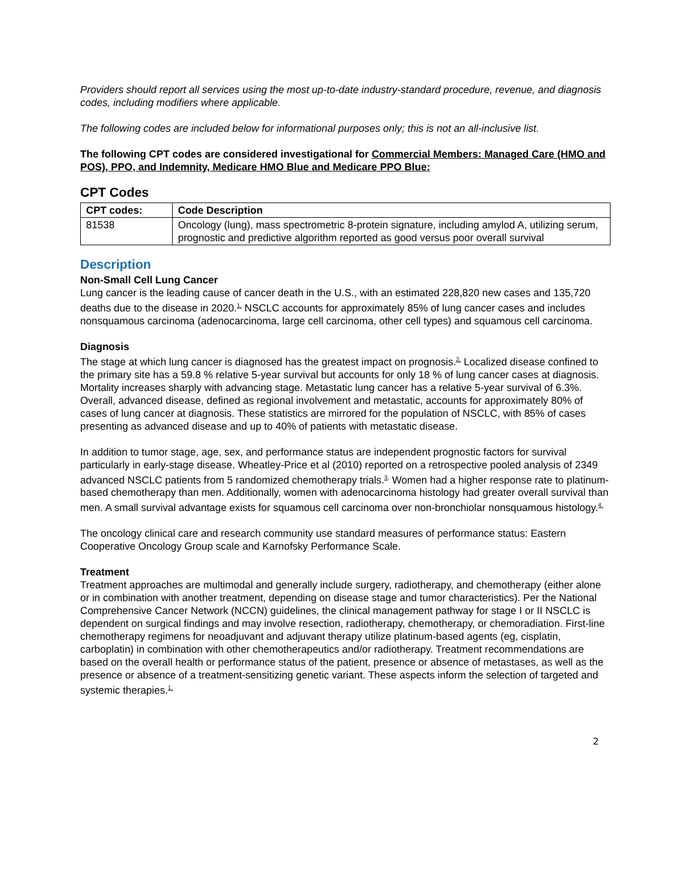Providers should report all services using the most up-to-date industry-standard procedure, revenue, and diagnosis codes, including modifiers where applicable.
The following codes are included below for informational purposes only; this is not an all-inclusive list.
The following CPT codes are considered investigational for Commercial Members: Managed Care (HMO and POS), PPO, and Indemnity, Medicare HMO Blue and Medicare PPO Blue:
CPT Codes
| CPT codes: | Code Description |
| --- | --- |
| 81538 | Oncology (lung), mass spectrometric 8-protein signature, including amylod A, utilizing serum, prognostic and predictive algorithm reported as good versus poor overall survival |
Description
Non-Small Cell Lung Cancer
Lung cancer is the leading cause of cancer death in the U.S., with an estimated 228,820 new cases and 135,720 deaths due to the disease in 2020.<sup>1,</sup> NSCLC accounts for approximately 85% of lung cancer cases and includes nonsquamous carcinoma (adenocarcinoma, large cell carcinoma, other cell types) and squamous cell carcinoma.
Diagnosis
The stage at which lung cancer is diagnosed has the greatest impact on prognosis.<sup>2,</sup> Localized disease confined to the primary site has a 59.8 % relative 5-year survival but accounts for only 18 % of lung cancer cases at diagnosis. Mortality increases sharply with advancing stage. Metastatic lung cancer has a relative 5-year survival of 6.3%. Overall, advanced disease, defined as regional involvement and metastatic, accounts for approximately 80% of cases of lung cancer at diagnosis. These statistics are mirrored for the population of NSCLC, with 85% of cases presenting as advanced disease and up to 40% of patients with metastatic disease.
In addition to tumor stage, age, sex, and performance status are independent prognostic factors for survival particularly in early-stage disease. Wheatley-Price et al (2010) reported on a retrospective pooled analysis of 2349 advanced NSCLC patients from 5 randomized chemotherapy trials.<sup>3,</sup> Women had a higher response rate to platinum-based chemotherapy than men. Additionally, women with adenocarcinoma histology had greater overall survival than men. A small survival advantage exists for squamous cell carcinoma over non-bronchiolar nonsquamous histology.<sup>4,</sup>
The oncology clinical care and research community use standard measures of performance status: Eastern Cooperative Oncology Group scale and Karnofsky Performance Scale.
Treatment
Treatment approaches are multimodal and generally include surgery, radiotherapy, and chemotherapy (either alone or in combination with another treatment, depending on disease stage and tumor characteristics). Per the National Comprehensive Cancer Network (NCCN) guidelines, the clinical management pathway for stage I or II NSCLC is dependent on surgical findings and may involve resection, radiotherapy, chemotherapy, or chemoradiation. First-line chemotherapy regimens for neoadjuvant and adjuvant therapy utilize platinum-based agents (eg, cisplatin, carboplatin) in combination with other chemotherapeutics and/or radiotherapy. Treatment recommendations are based on the overall health or performance status of the patient, presence or absence of metastases, as well as the presence or absence of a treatment-sensitizing genetic variant. These aspects inform the selection of targeted and systemic therapies.<sup>1,</sup>
2